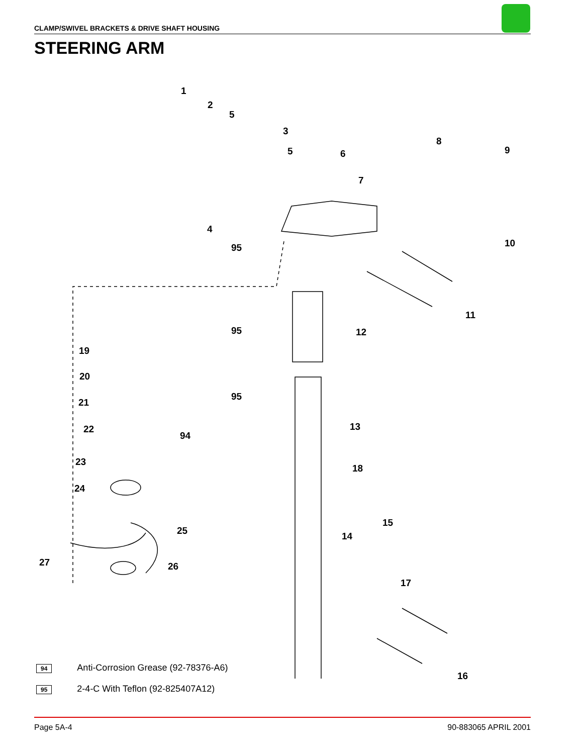CLAMP/SWIVEL BRACKETS & DRIVE SHAFT HOUSING
STEERING ARM
1
2
5
3
5 6
7
8
9
4
10 95
11
95 12
19
20
21
95
13 22
94
23
18
24
15
25 14
27 26
17
16
94 Anti-Corrosion Grease (92-78376-A6)
95 2-4-C With Teflon (92-825407A12)
Page 5A-4 90-883065 APRIL 2001